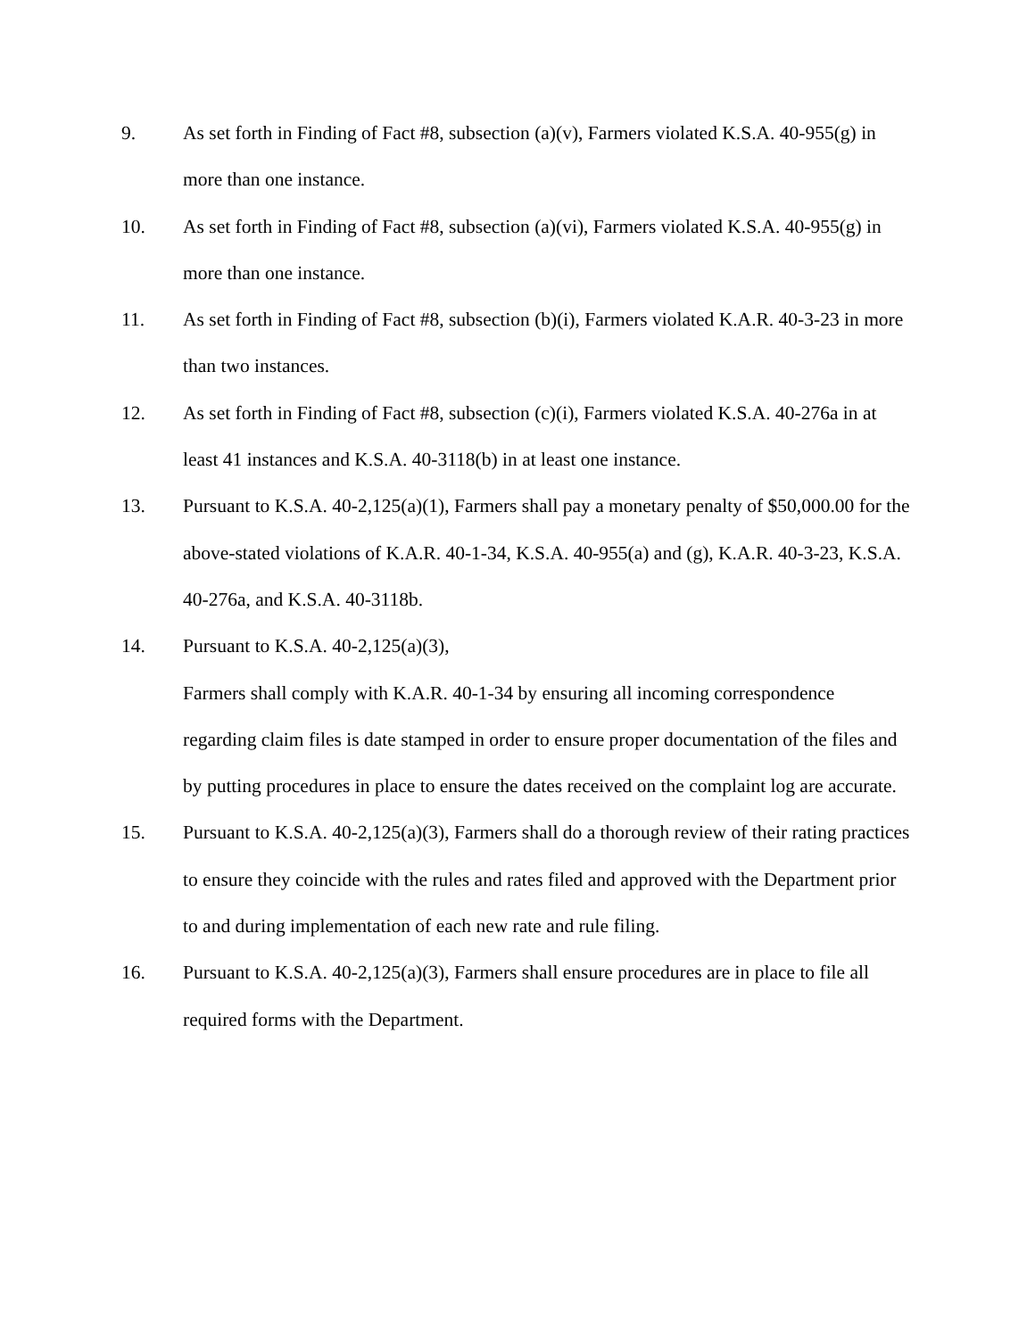9. As set forth in Finding of Fact #8, subsection (a)(v), Farmers violated K.S.A. 40-955(g) in more than one instance.
10. As set forth in Finding of Fact #8, subsection (a)(vi), Farmers violated K.S.A. 40-955(g) in more than one instance.
11. As set forth in Finding of Fact #8, subsection (b)(i), Farmers violated K.A.R. 40-3-23 in more than two instances.
12. As set forth in Finding of Fact #8, subsection (c)(i), Farmers violated K.S.A. 40-276a in at least 41 instances and K.S.A. 40-3118(b) in at least one instance.
13. Pursuant to K.S.A. 40-2,125(a)(1), Farmers shall pay a monetary penalty of $50,000.00 for the above-stated violations of K.A.R. 40-1-34, K.S.A. 40-955(a) and (g), K.A.R. 40-3-23, K.S.A. 40-276a, and K.S.A. 40-3118b.
14. Pursuant to K.S.A. 40-2,125(a)(3),
Farmers shall comply with K.A.R. 40-1-34 by ensuring all incoming correspondence regarding claim files is date stamped in order to ensure proper documentation of the files and by putting procedures in place to ensure the dates received on the complaint log are accurate.
15. Pursuant to K.S.A. 40-2,125(a)(3), Farmers shall do a thorough review of their rating practices to ensure they coincide with the rules and rates filed and approved with the Department prior to and during implementation of each new rate and rule filing.
16. Pursuant to K.S.A. 40-2,125(a)(3), Farmers shall ensure procedures are in place to file all required forms with the Department.